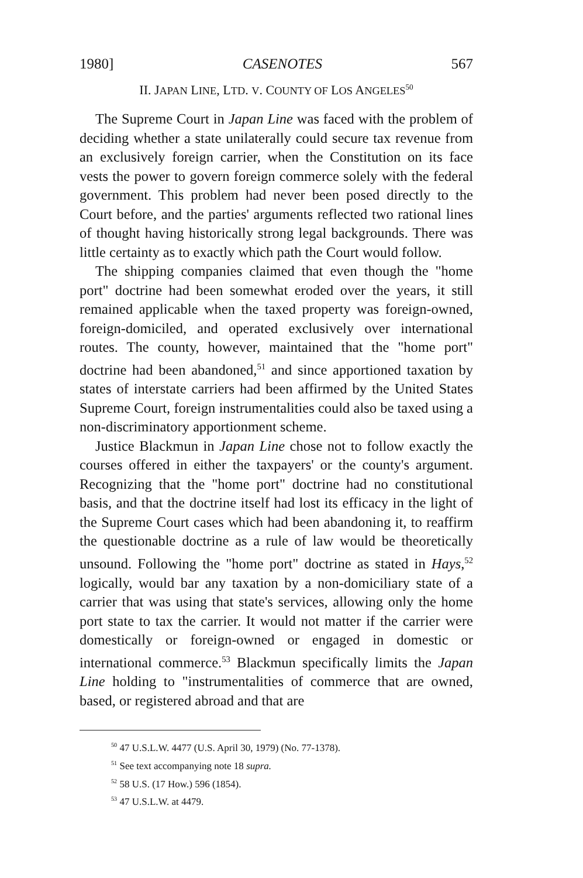1980] CASENOTES 567
II. JAPAN LINE, LTD. V. COUNTY OF LOS ANGELES<sup>50</sup>
The Supreme Court in Japan Line was faced with the problem of deciding whether a state unilaterally could secure tax revenue from an exclusively foreign carrier, when the Constitution on its face vests the power to govern foreign commerce solely with the federal government. This problem had never been posed directly to the Court before, and the parties' arguments reflected two rational lines of thought having historically strong legal backgrounds. There was little certainty as to exactly which path the Court would follow.
The shipping companies claimed that even though the "home port" doctrine had been somewhat eroded over the years, it still remained applicable when the taxed property was foreign-owned, foreign-domiciled, and operated exclusively over international routes. The county, however, maintained that the "home port" doctrine had been abandoned,<sup>51</sup> and since apportioned taxation by states of interstate carriers had been affirmed by the United States Supreme Court, foreign instrumentalities could also be taxed using a non-discriminatory apportionment scheme.
Justice Blackmun in Japan Line chose not to follow exactly the courses offered in either the taxpayers' or the county's argument. Recognizing that the "home port" doctrine had no constitutional basis, and that the doctrine itself had lost its efficacy in the light of the Supreme Court cases which had been abandoning it, to reaffirm the questionable doctrine as a rule of law would be theoretically unsound. Following the "home port" doctrine as stated in Hays,<sup>52</sup> logically, would bar any taxation by a non-domiciliary state of a carrier that was using that state's services, allowing only the home port state to tax the carrier. It would not matter if the carrier were domestically or foreign-owned or engaged in domestic or international commerce.<sup>53</sup> Blackmun specifically limits the Japan Line holding to "instrumentalities of commerce that are owned, based, or registered abroad and that are
<sup>50</sup> 47 U.S.L.W. 4477 (U.S. April 30, 1979) (No. 77-1378).
<sup>51</sup> See text accompanying note 18 supra.
<sup>52</sup> 58 U.S. (17 How.) 596 (1854).
<sup>53</sup> 47 U.S.L.W. at 4479.